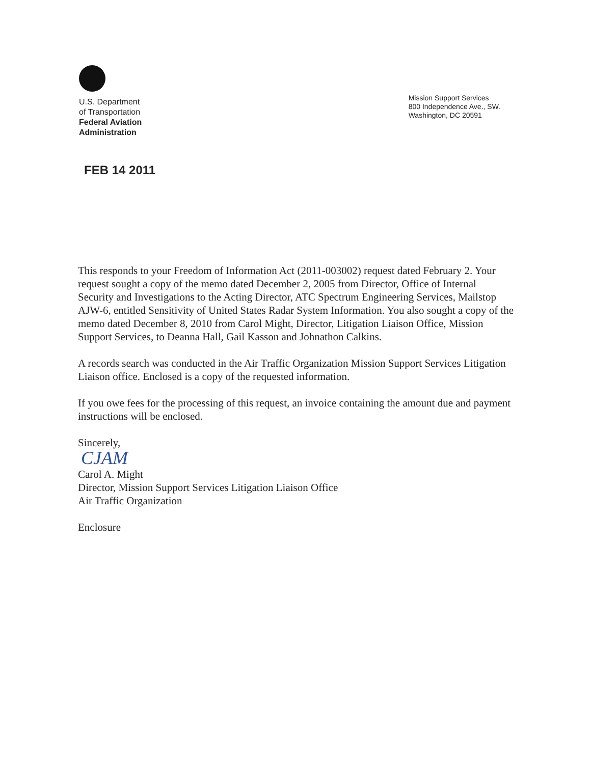U.S. Department
of Transportation
Federal Aviation
Administration
Mission Support Services
800 Independence Ave., SW.
Washington, DC 20591
FEB 14 2011
This responds to your Freedom of Information Act (2011-003002) request dated February 2. Your request sought a copy of the memo dated December 2, 2005 from Director, Office of Internal Security and Investigations to the Acting Director, ATC Spectrum Engineering Services, Mailstop AJW-6, entitled Sensitivity of United States Radar System Information. You also sought a copy of the memo dated December 8, 2010 from Carol Might, Director, Litigation Liaison Office, Mission Support Services, to Deanna Hall, Gail Kasson and Johnathon Calkins.
A records search was conducted in the Air Traffic Organization Mission Support Services Litigation Liaison office. Enclosed is a copy of the requested information.
If you owe fees for the processing of this request, an invoice containing the amount due and payment instructions will be enclosed.
Sincerely,
CJAM
Carol A. Might
Director, Mission Support Services Litigation Liaison Office
Air Traffic Organization
Enclosure